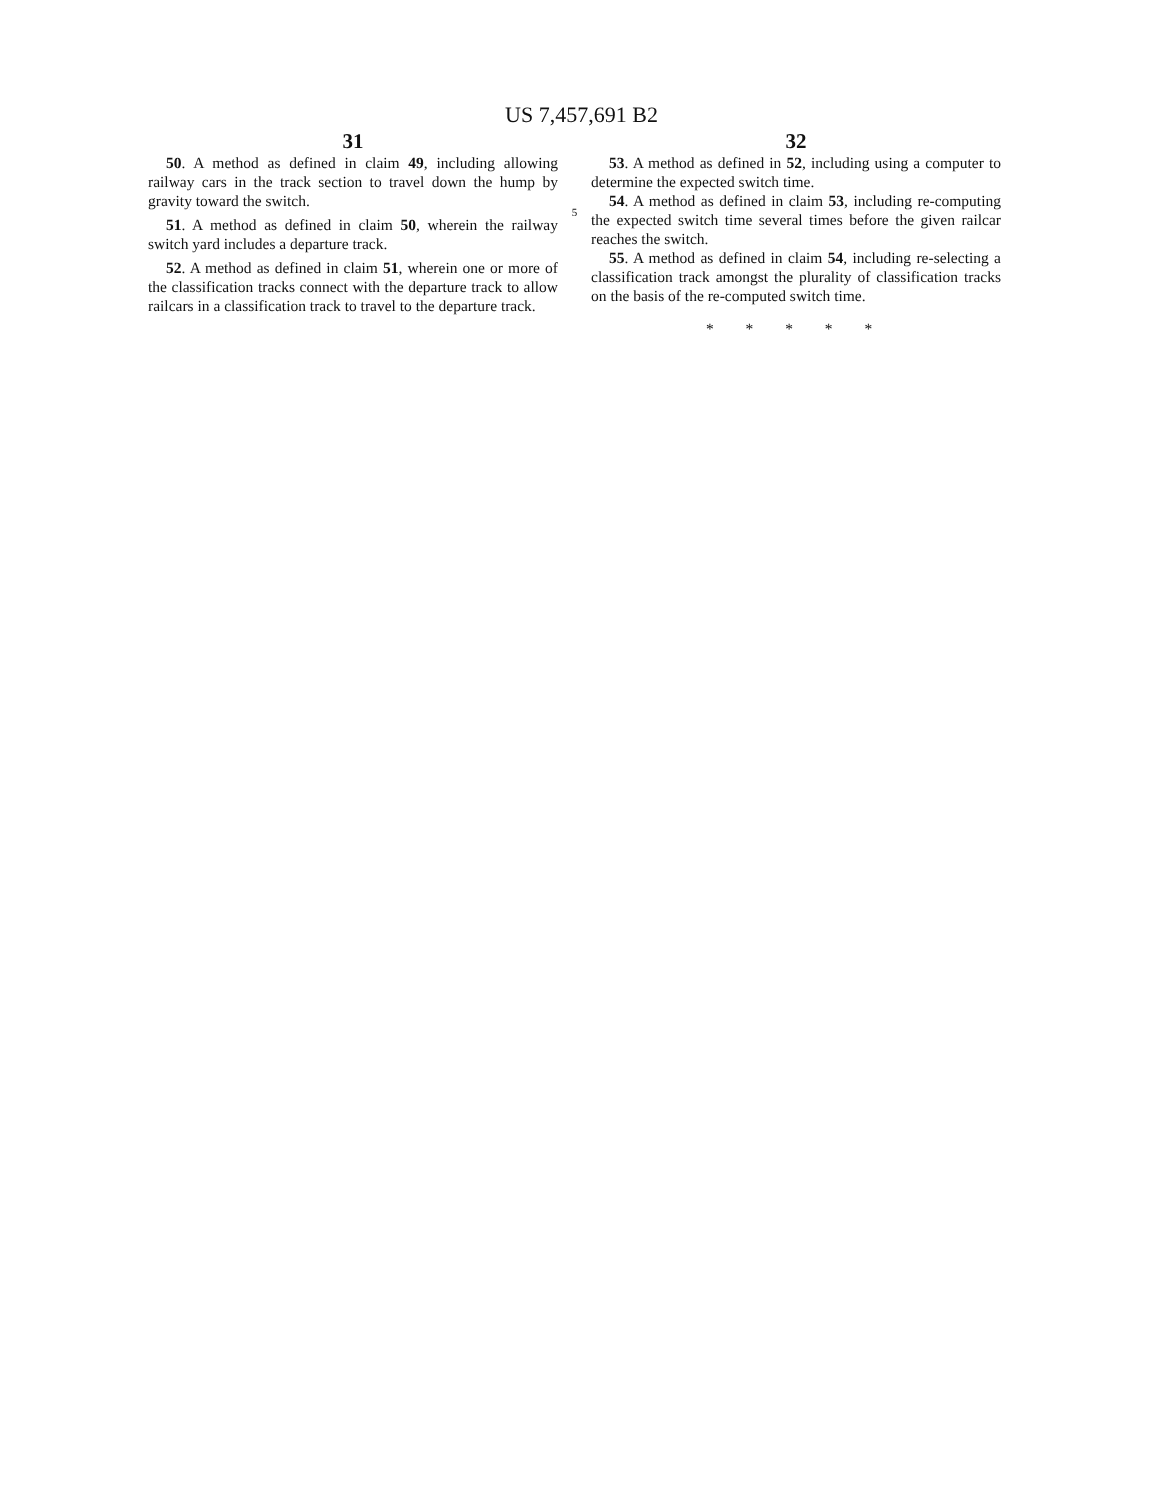US 7,457,691 B2
31
50. A method as defined in claim 49, including allowing railway cars in the track section to travel down the hump by gravity toward the switch.
51. A method as defined in claim 50, wherein the railway switch yard includes a departure track.
52. A method as defined in claim 51, wherein one or more of the classification tracks connect with the departure track to allow railcars in a classification track to travel to the departure track.
5
32
53. A method as defined in 52, including using a computer to determine the expected switch time.
54. A method as defined in claim 53, including re-computing the expected switch time several times before the given railcar reaches the switch.
55. A method as defined in claim 54, including re-selecting a classification track amongst the plurality of classification tracks on the basis of the re-computed switch time.
* * * * *